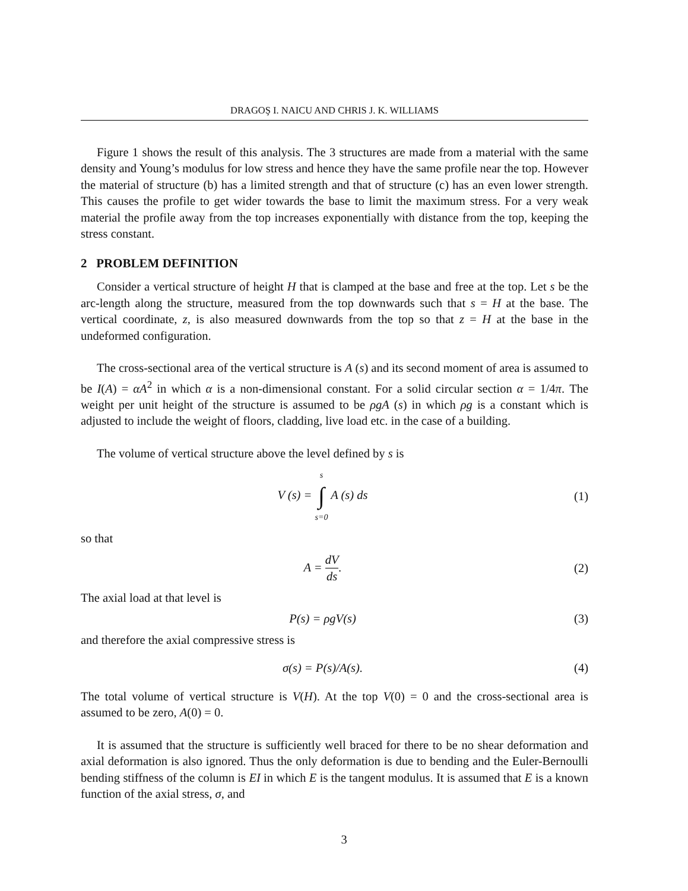DRAGOŞ I. NAICU AND CHRIS J. K. WILLIAMS
Figure 1 shows the result of this analysis. The 3 structures are made from a material with the same density and Young’s modulus for low stress and hence they have the same profile near the top. However the material of structure (b) has a limited strength and that of structure (c) has an even lower strength. This causes the profile to get wider towards the base to limit the maximum stress. For a very weak material the profile away from the top increases exponentially with distance from the top, keeping the stress constant.
2 PROBLEM DEFINITION
Consider a vertical structure of height H that is clamped at the base and free at the top. Let s be the arc-length along the structure, measured from the top downwards such that s = H at the base. The vertical coordinate, z, is also measured downwards from the top so that z = H at the base in the undeformed configuration.
The cross-sectional area of the vertical structure is A (s) and its second moment of area is assumed to be I(A) = αA<sup>2</sup> in which α is a non-dimensional constant. For a solid circular section α = 1/4π. The weight per unit height of the structure is assumed to be ρgA (s) in which ρg is a constant which is adjusted to include the weight of floors, cladding, live load etc. in the case of a building.
The volume of vertical structure above the level defined by s is
V (s) = s ∫ s=0 A (s) ds (1)
so that
A = dV ds. (2)
The axial load at that level is
P(s) = ρgV(s) (3)
and therefore the axial compressive stress is
σ(s) = P(s)/A(s). (4)
The total volume of vertical structure is V(H). At the top V(0) = 0 and the cross-sectional area is assumed to be zero, A(0) = 0.
It is assumed that the structure is sufficiently well braced for there to be no shear deformation and axial deformation is also ignored. Thus the only deformation is due to bending and the Euler-Bernoulli bending stiffness of the column is EI in which E is the tangent modulus. It is assumed that E is a known function of the axial stress, σ, and
3